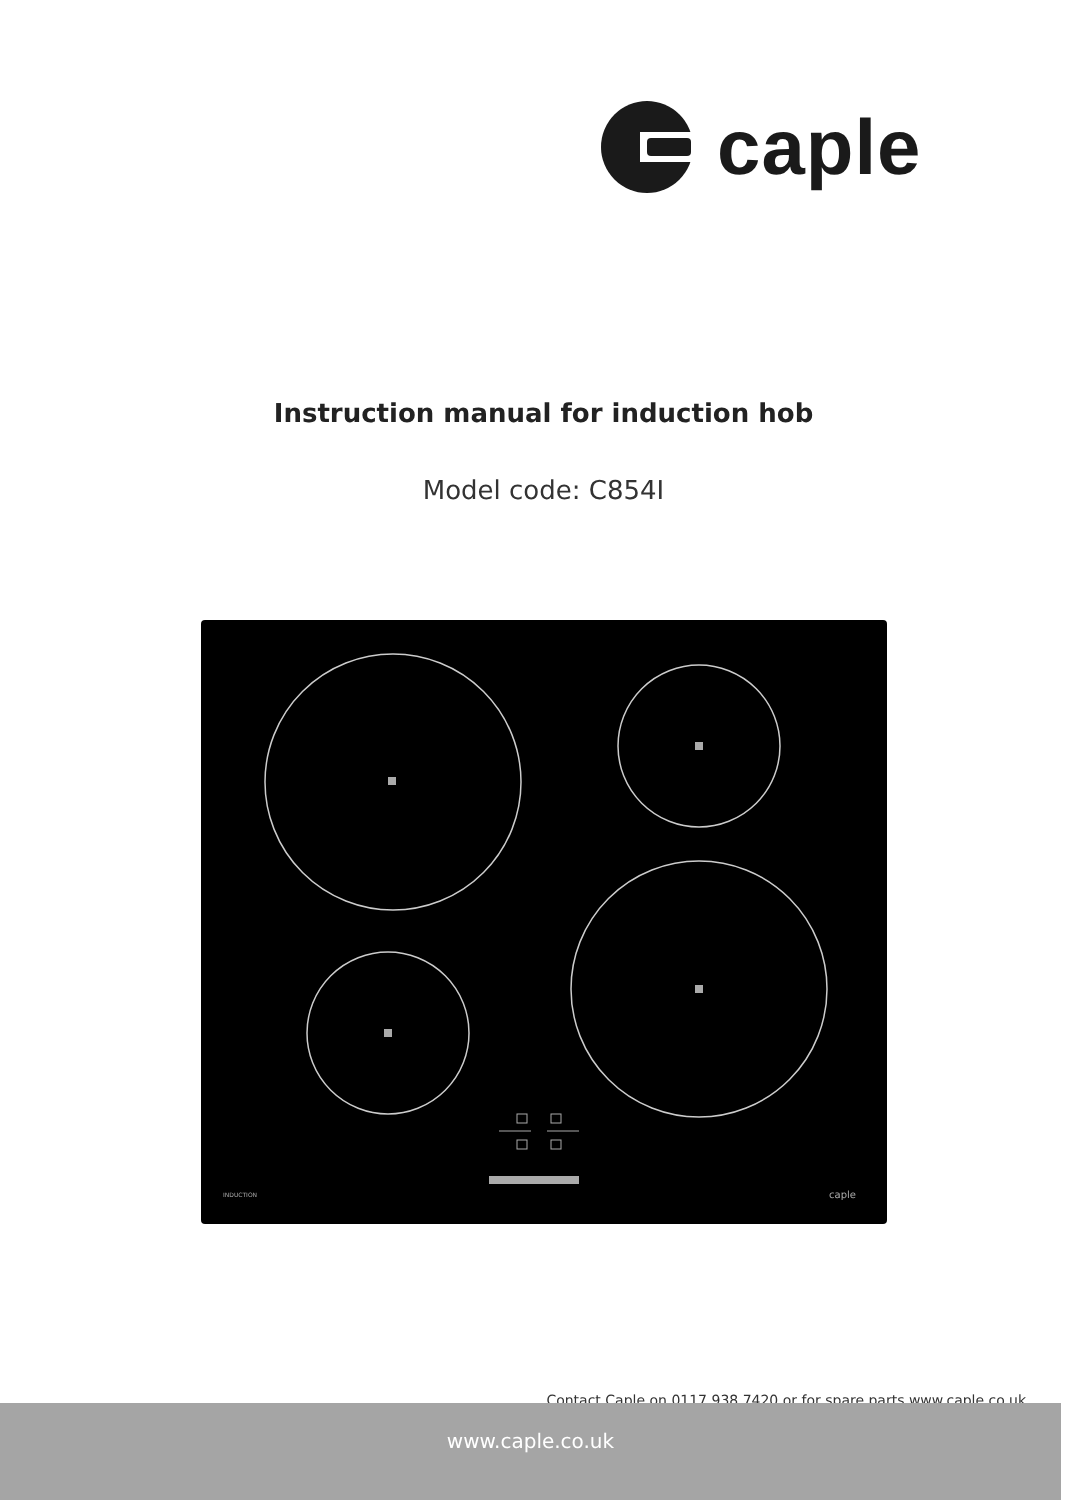caple
Instruction manual for induction hob
Model code: C854I
INDUCTION
caple
Contact Caple on 0117 938 7420 or for spare parts www.caple.co.uk
www.caple.co.uk